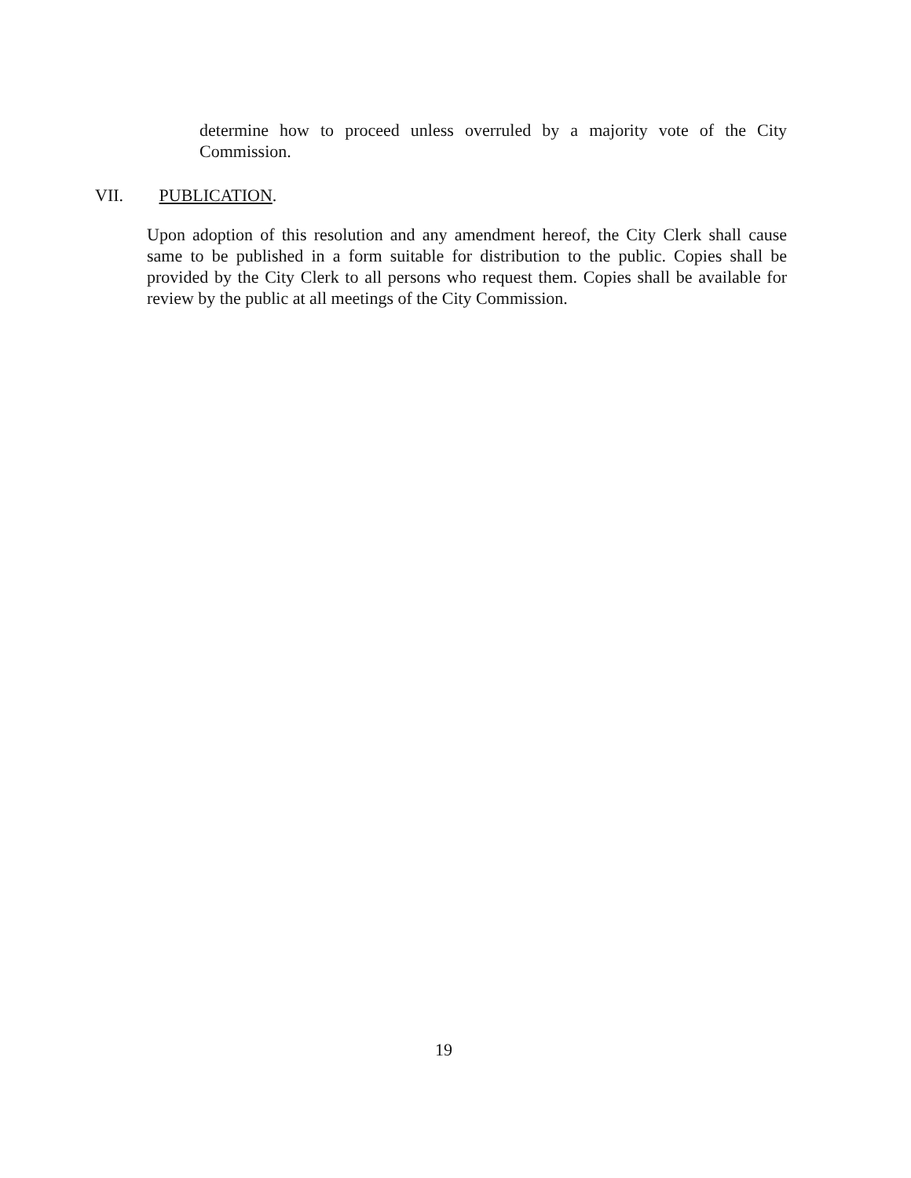determine how to proceed unless overruled by a majority vote of the City Commission.
VII. PUBLICATION.
Upon adoption of this resolution and any amendment hereof, the City Clerk shall cause same to be published in a form suitable for distribution to the public. Copies shall be provided by the City Clerk to all persons who request them. Copies shall be available for review by the public at all meetings of the City Commission.
19